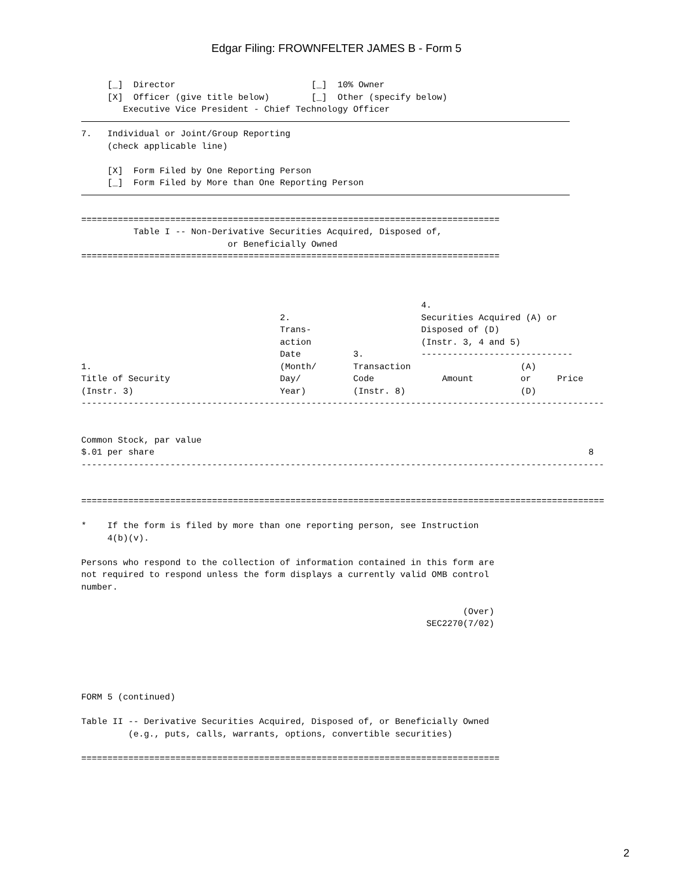Edgar Filing: FROWNFELTER JAMES B - Form 5
     [_]  Director                          [_]  10% Owner
     [X]  Officer (give title below)        [_]  Other (specify below)
        Executive Vice President - Chief Technology Officer

7.   Individual or Joint/Group Reporting
     (check applicable line)

     [X]  Form Filed by One Reporting Person
     [_]  Form Filed by More than One Reporting Person


================================================================================
          Table I -- Non-Derivative Securities Acquired, Disposed of,
                            or Beneficially Owned
================================================================================



                                                                 4.
                                      2.                         Securities Acquired (A) or
                                      Trans-                     Disposed of (D)
                                      action                     (Instr. 3, 4 and 5)
                                      Date          3.           -----------------------------
1.                                    (Month/       Transaction                     (A)
Title of Security                     Day/          Code             Amount         or     Price
(Instr. 3)                            Year)         (Instr. 8)                      (D)
----------------------------------------------------------------------------------------------------


Common Stock, par value
$.01 per share                                                                                   8
----------------------------------------------------------------------------------------------------


====================================================================================================

*    If the form is filed by more than one reporting person, see Instruction
     4(b)(v).

Persons who respond to the collection of information contained in this form are
not required to respond unless the form displays a currently valid OMB control
number.

                                                                         (Over)
                                                                  SEC2270(7/02)





FORM 5 (continued)

Table II -- Derivative Securities Acquired, Disposed of, or Beneficially Owned
         (e.g., puts, calls, warrants, options, convertible securities)

================================================================================
2